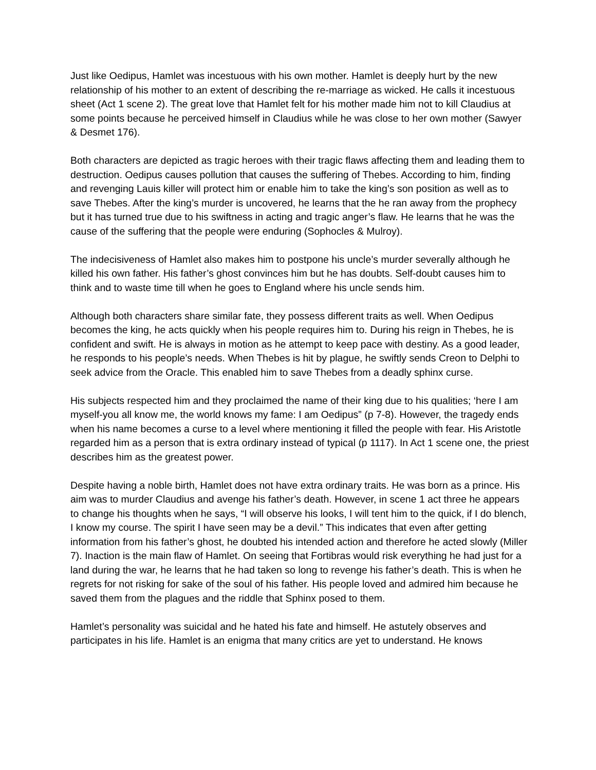Just like Oedipus, Hamlet was incestuous with his own mother. Hamlet is deeply hurt by the new relationship of his mother to an extent of describing the re-marriage as wicked. He calls it incestuous sheet (Act 1 scene 2). The great love that Hamlet felt for his mother made him not to kill Claudius at some points because he perceived himself in Claudius while he was close to her own mother (Sawyer & Desmet 176).
Both characters are depicted as tragic heroes with their tragic flaws affecting them and leading them to destruction. Oedipus causes pollution that causes the suffering of Thebes. According to him, finding and revenging Lauis killer will protect him or enable him to take the king’s son position as well as to save Thebes. After the king’s murder is uncovered, he learns that the he ran away from the prophecy but it has turned true due to his swiftness in acting and tragic anger’s flaw. He learns that he was the cause of the suffering that the people were enduring (Sophocles & Mulroy).
The indecisiveness of Hamlet also makes him to postpone his uncle’s murder severally although he killed his own father. His father’s ghost convinces him but he has doubts. Self-doubt causes him to think and to waste time till when he goes to England where his uncle sends him.
Although both characters share similar fate, they possess different traits as well. When Oedipus becomes the king, he acts quickly when his people requires him to. During his reign in Thebes, he is confident and swift. He is always in motion as he attempt to keep pace with destiny. As a good leader, he responds to his people’s needs. When Thebes is hit by plague, he swiftly sends Creon to Delphi to seek advice from the Oracle. This enabled him to save Thebes from a deadly sphinx curse.
His subjects respected him and they proclaimed the name of their king due to his qualities; ‘here I am myself-you all know me, the world knows my fame: I am Oedipus” (p 7-8). However, the tragedy ends when his name becomes a curse to a level where mentioning it filled the people with fear. His Aristotle regarded him as a person that is extra ordinary instead of typical (p 1117). In Act 1 scene one, the priest describes him as the greatest power.
Despite having a noble birth, Hamlet does not have extra ordinary traits. He was born as a prince. His aim was to murder Claudius and avenge his father’s death. However, in scene 1 act three he appears to change his thoughts when he says, “I will observe his looks, I will tent him to the quick, if I do blench, I know my course. The spirit I have seen may be a devil.” This indicates that even after getting information from his father’s ghost, he doubted his intended action and therefore he acted slowly (Miller 7). Inaction is the main flaw of Hamlet. On seeing that Fortibras would risk everything he had just for a land during the war, he learns that he had taken so long to revenge his father’s death. This is when he regrets for not risking for sake of the soul of his father. His people loved and admired him because he saved them from the plagues and the riddle that Sphinx posed to them.
Hamlet’s personality was suicidal and he hated his fate and himself. He astutely observes and participates in his life. Hamlet is an enigma that many critics are yet to understand. He knows